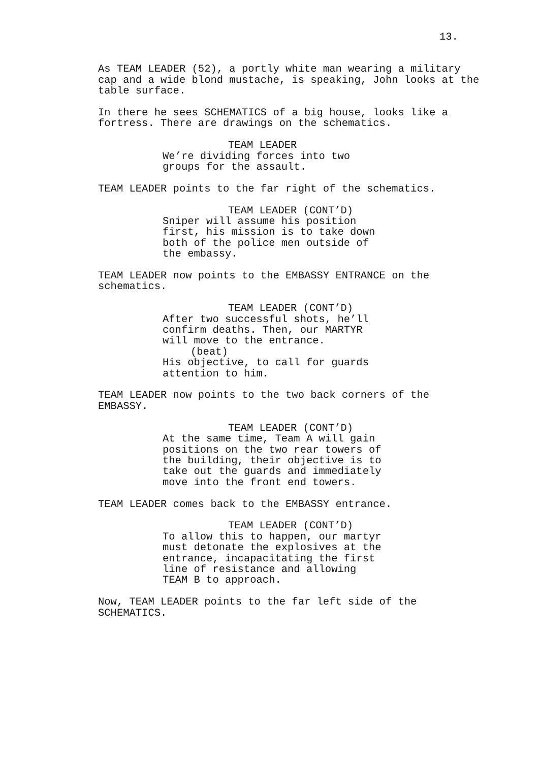13.
As TEAM LEADER (52), a portly white man wearing a military cap and a wide blond mustache, is speaking, John looks at the table surface.
In there he sees SCHEMATICS of a big house, looks like a fortress. There are drawings on the schematics.
TEAM LEADER
We’re dividing forces into two groups for the assault.
TEAM LEADER points to the far right of the schematics.
TEAM LEADER (CONT’D)
Sniper will assume his position first, his mission is to take down both of the police men outside of the embassy.
TEAM LEADER now points to the EMBASSY ENTRANCE on the schematics.
TEAM LEADER (CONT’D)
After two successful shots, he’ll confirm deaths. Then, our MARTYR will move to the entrance.
(beat)
His objective, to call for guards attention to him.
TEAM LEADER now points to the two back corners of the EMBASSY.
TEAM LEADER (CONT’D)
At the same time, Team A will gain positions on the two rear towers of the building, their objective is to take out the guards and immediately move into the front end towers.
TEAM LEADER comes back to the EMBASSY entrance.
TEAM LEADER (CONT’D)
To allow this to happen, our martyr must detonate the explosives at the entrance, incapacitating the first line of resistance and allowing TEAM B to approach.
Now, TEAM LEADER points to the far left side of the SCHEMATICS.